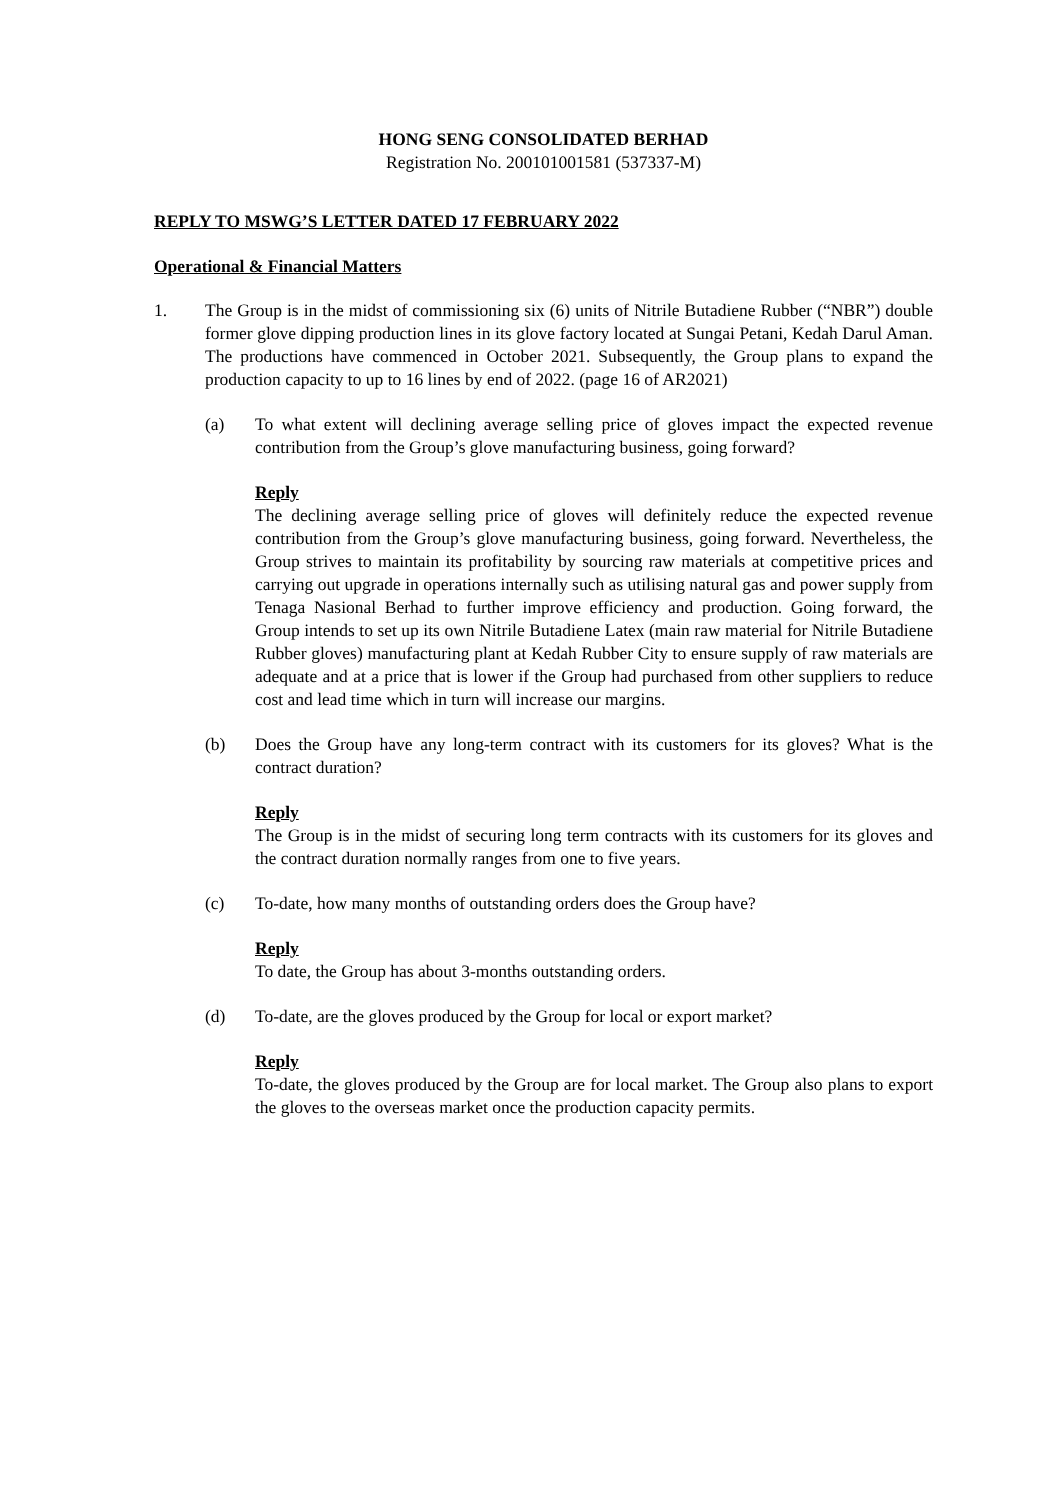HONG SENG CONSOLIDATED BERHAD
Registration No. 200101001581 (537337-M)
REPLY TO MSWG’S LETTER DATED 17 FEBRUARY 2022
Operational & Financial Matters
1. The Group is in the midst of commissioning six (6) units of Nitrile Butadiene Rubber (“NBR”) double former glove dipping production lines in its glove factory located at Sungai Petani, Kedah Darul Aman. The productions have commenced in October 2021. Subsequently, the Group plans to expand the production capacity to up to 16 lines by end of 2022. (page 16 of AR2021)
(a) To what extent will declining average selling price of gloves impact the expected revenue contribution from the Group’s glove manufacturing business, going forward?
Reply
The declining average selling price of gloves will definitely reduce the expected revenue contribution from the Group’s glove manufacturing business, going forward. Nevertheless, the Group strives to maintain its profitability by sourcing raw materials at competitive prices and carrying out upgrade in operations internally such as utilising natural gas and power supply from Tenaga Nasional Berhad to further improve efficiency and production. Going forward, the Group intends to set up its own Nitrile Butadiene Latex (main raw material for Nitrile Butadiene Rubber gloves) manufacturing plant at Kedah Rubber City to ensure supply of raw materials are adequate and at a price that is lower if the Group had purchased from other suppliers to reduce cost and lead time which in turn will increase our margins.
(b) Does the Group have any long-term contract with its customers for its gloves? What is the contract duration?
Reply
The Group is in the midst of securing long term contracts with its customers for its gloves and the contract duration normally ranges from one to five years.
(c) To-date, how many months of outstanding orders does the Group have?
Reply
To date, the Group has about 3-months outstanding orders.
(d) To-date, are the gloves produced by the Group for local or export market?
Reply
To-date, the gloves produced by the Group are for local market. The Group also plans to export the gloves to the overseas market once the production capacity permits.